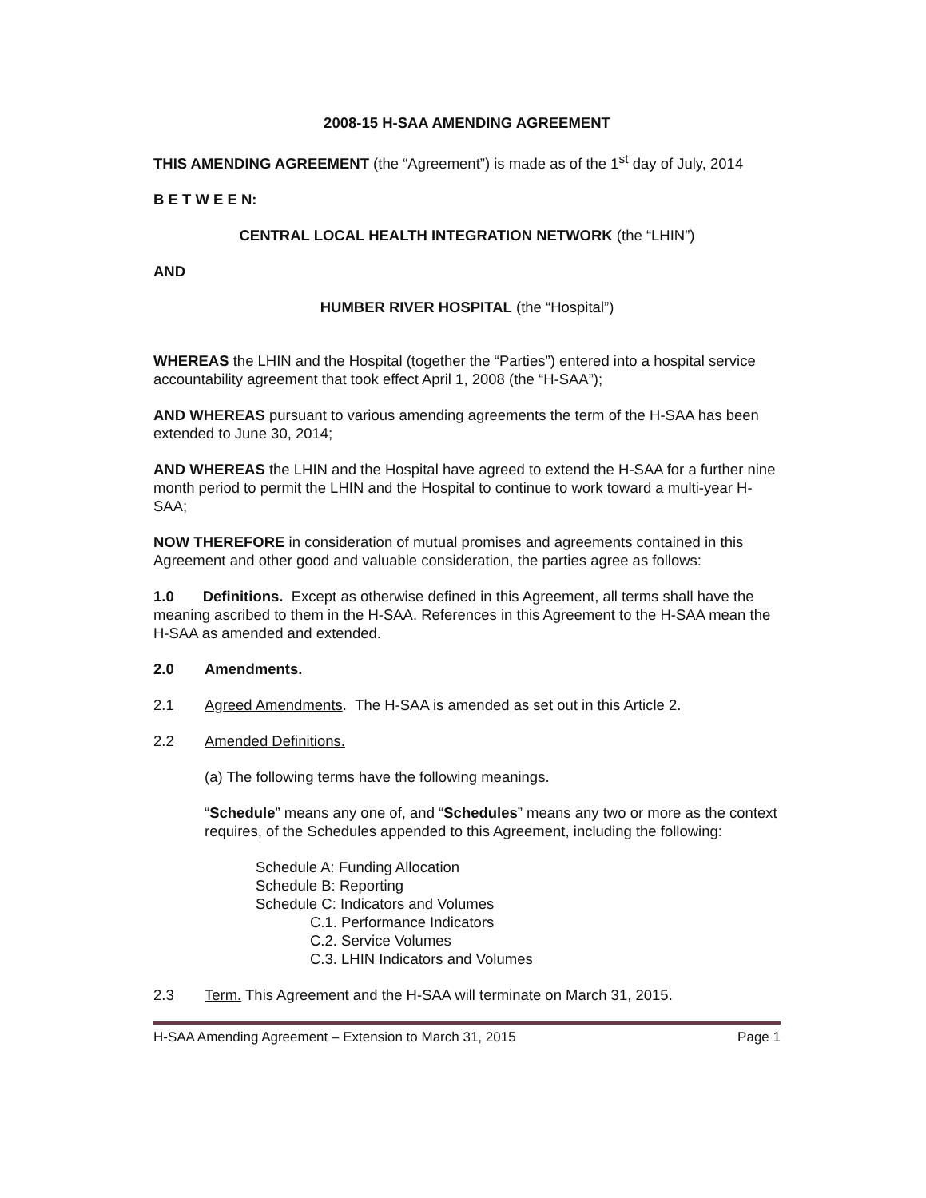2008-15 H-SAA AMENDING AGREEMENT
THIS AMENDING AGREEMENT (the “Agreement”) is made as of the 1<sup>st</sup> day of July, 2014
B E T W E E N:
CENTRAL LOCAL HEALTH INTEGRATION NETWORK (the “LHIN”)
AND
HUMBER RIVER HOSPITAL (the “Hospital”)
WHEREAS the LHIN and the Hospital (together the “Parties”) entered into a hospital service accountability agreement that took effect April 1, 2008 (the “H-SAA”);
AND WHEREAS pursuant to various amending agreements the term of the H-SAA has been extended to June 30, 2014;
AND WHEREAS the LHIN and the Hospital have agreed to extend the H-SAA for a further nine month period to permit the LHIN and the Hospital to continue to work toward a multi-year H-SAA;
NOW THEREFORE in consideration of mutual promises and agreements contained in this Agreement and other good and valuable consideration, the parties agree as follows:
1.0 Definitions. Except as otherwise defined in this Agreement, all terms shall have the meaning ascribed to them in the H-SAA. References in this Agreement to the H-SAA mean the H-SAA as amended and extended.
2.0 Amendments.
2.1 Agreed Amendments. The H-SAA is amended as set out in this Article 2.
2.2 Amended Definitions.
(a) The following terms have the following meanings.
“Schedule” means any one of, and “Schedules” means any two or more as the context requires, of the Schedules appended to this Agreement, including the following:
Schedule A: Funding Allocation
Schedule B: Reporting
Schedule C: Indicators and Volumes
C.1. Performance Indicators
C.2. Service Volumes
C.3. LHIN Indicators and Volumes
2.3 Term. This Agreement and the H-SAA will terminate on March 31, 2015.
H-SAA Amending Agreement – Extension to March 31, 2015 Page 1